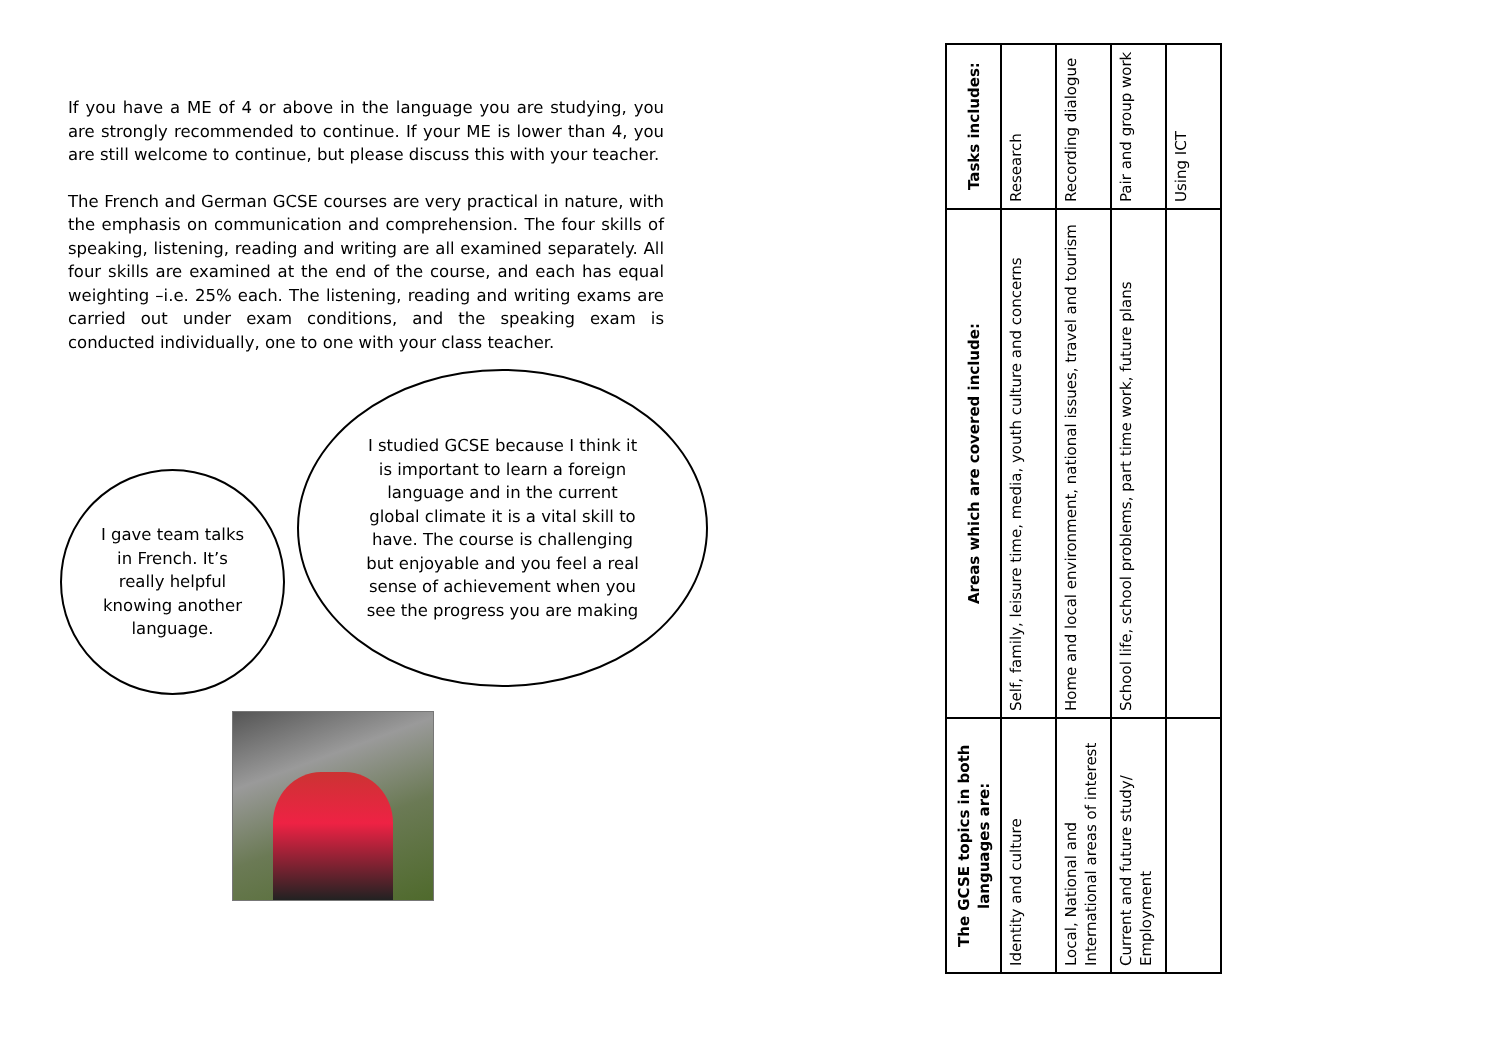If you have a ME of 4 or above in the language you are studying, you are strongly recommended to continue. If your ME is lower than 4, you are still welcome to continue, but please discuss this with your teacher.
The French and German GCSE courses are very practical in nature, with the emphasis on communication and comprehension. The four skills of speaking, listening, reading and writing are all examined separately. All four skills are examined at the end of the course, and each has equal weighting –i.e. 25% each. The listening, reading and writing exams are carried out under exam conditions, and the speaking exam is conducted individually, one to one with your class teacher.
I gave team talks in French. It’s really helpful knowing another language.
I studied GCSE because I think it is important to learn a foreign language and in the current global climate it is a vital skill to have. The course is challenging but enjoyable and you feel a real sense of achievement when you see the progress you are making
| The GCSE topics in both languages are: | Areas which are covered include: | Tasks includes: |
| --- | --- | --- |
| Identity and culture | Self, family, leisure time, media, youth culture and concerns | Research |
| Local, National and International areas of interest | Home and local environment, national issues, travel and tourism | Recording dialogue |
| Current and future study/ Employment | School life, school problems, part time work, future plans | Pair and group work |
| | | Using ICT |